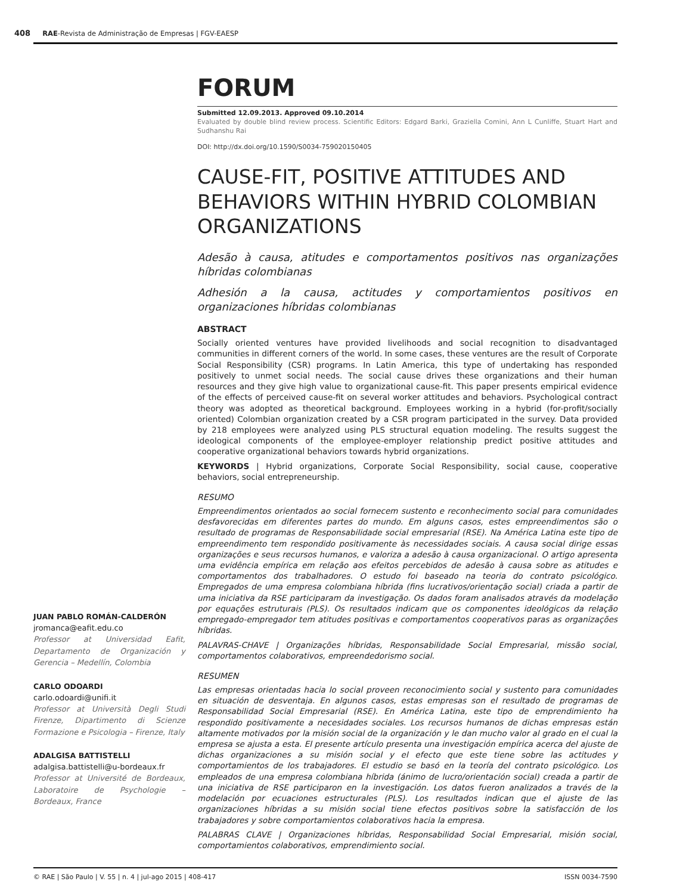408 RAE-Revista de Administração de Empresas | FGV-EAESP
JUAN PABLO ROMÁN-CALDERÓN
jromanca@eafit.edu.co
Professor at Universidad Eafit, Departamento de Organización y Gerencia – Medellín, Colombia
CARLO ODOARDI
carlo.odoardi@unifi.it
Professor at Università Degli Studi Firenze, Dipartimento di Scienze Formazione e Psicologia – Firenze, Italy
ADALGISA BATTISTELLI
adalgisa.battistelli@u-bordeaux.fr
Professor at Université de Bordeaux, Laboratoire de Psychologie – Bordeaux, France
FORUM
Submitted 12.09.2013. Approved 09.10.2014
Evaluated by double blind review process. Scientific Editors: Edgard Barki, Graziella Comini, Ann L Cunliffe, Stuart Hart and Sudhanshu Rai
DOI: http://dx.doi.org/10.1590/S0034-759020150405
CAUSE-FIT, POSITIVE ATTITUDES AND BEHAVIORS WITHIN HYBRID COLOMBIAN ORGANIZATIONS
Adesão à causa, atitudes e comportamentos positivos nas organizações híbridas colombianas
Adhesión a la causa, actitudes y comportamientos positivos en organizaciones híbridas colombianas
ABSTRACT
Socially oriented ventures have provided livelihoods and social recognition to disadvantaged communities in different corners of the world. In some cases, these ventures are the result of Corporate Social Responsibility (CSR) programs. In Latin America, this type of undertaking has responded positively to unmet social needs. The social cause drives these organizations and their human resources and they give high value to organizational cause-fit. This paper presents empirical evidence of the effects of perceived cause-fit on several worker attitudes and behaviors. Psychological contract theory was adopted as theoretical background. Employees working in a hybrid (for-profit/socially oriented) Colombian organization created by a CSR program participated in the survey. Data provided by 218 employees were analyzed using PLS structural equation modeling. The results suggest the ideological components of the employee-employer relationship predict positive attitudes and cooperative organizational behaviors towards hybrid organizations.
KEYWORDS | Hybrid organizations, Corporate Social Responsibility, social cause, cooperative behaviors, social entrepreneurship.
RESUMO
Empreendimentos orientados ao social fornecem sustento e reconhecimento social para comunidades desfavorecidas em diferentes partes do mundo. Em alguns casos, estes empreendimentos são o resultado de programas de Responsabilidade social empresarial (RSE). Na América Latina este tipo de empreendimento tem respondido positivamente às necessidades sociais. A causa social dirige essas organizações e seus recursos humanos, e valoriza a adesão à causa organizacional. O artigo apresenta uma evidência empírica em relação aos efeitos percebidos de adesão à causa sobre as atitudes e comportamentos dos trabalhadores. O estudo foi baseado na teoria do contrato psicológico. Empregados de uma empresa colombiana híbrida (fins lucrativos/orientação social) criada a partir de uma iniciativa da RSE participaram da investigação. Os dados foram analisados através da modelação por equações estruturais (PLS). Os resultados indicam que os componentes ideológicos da relação empregado-empregador tem atitudes positivas e comportamentos cooperativos paras as organizações híbridas.
PALAVRAS-CHAVE | Organizações híbridas, Responsabilidade Social Empresarial, missão social, comportamentos colaborativos, empreendedorismo social.
RESUMEN
Las empresas orientadas hacia lo social proveen reconocimiento social y sustento para comunidades en situación de desventaja. En algunos casos, estas empresas son el resultado de programas de Responsabilidad Social Empresarial (RSE). En América Latina, este tipo de emprendimiento ha respondido positivamente a necesidades sociales. Los recursos humanos de dichas empresas están altamente motivados por la misión social de la organización y le dan mucho valor al grado en el cual la empresa se ajusta a esta. El presente artículo presenta una investigación empírica acerca del ajuste de dichas organizaciones a su misión social y el efecto que este tiene sobre las actitudes y comportamientos de los trabajadores. El estudio se basó en la teoría del contrato psicológico. Los empleados de una empresa colombiana híbrida (ánimo de lucro/orientación social) creada a partir de una iniciativa de RSE participaron en la investigación. Los datos fueron analizados a través de la modelación por ecuaciones estructurales (PLS). Los resultados indican que el ajuste de las organizaciones híbridas a su misión social tiene efectos positivos sobre la satisfacción de los trabajadores y sobre comportamientos colaborativos hacia la empresa.
PALABRAS CLAVE | Organizaciones híbridas, Responsabilidad Social Empresarial, misión social, comportamientos colaborativos, emprendimiento social.
© RAE | São Paulo | V. 55 | n. 4 | jul-ago 2015 | 408-417 ISSN 0034-7590